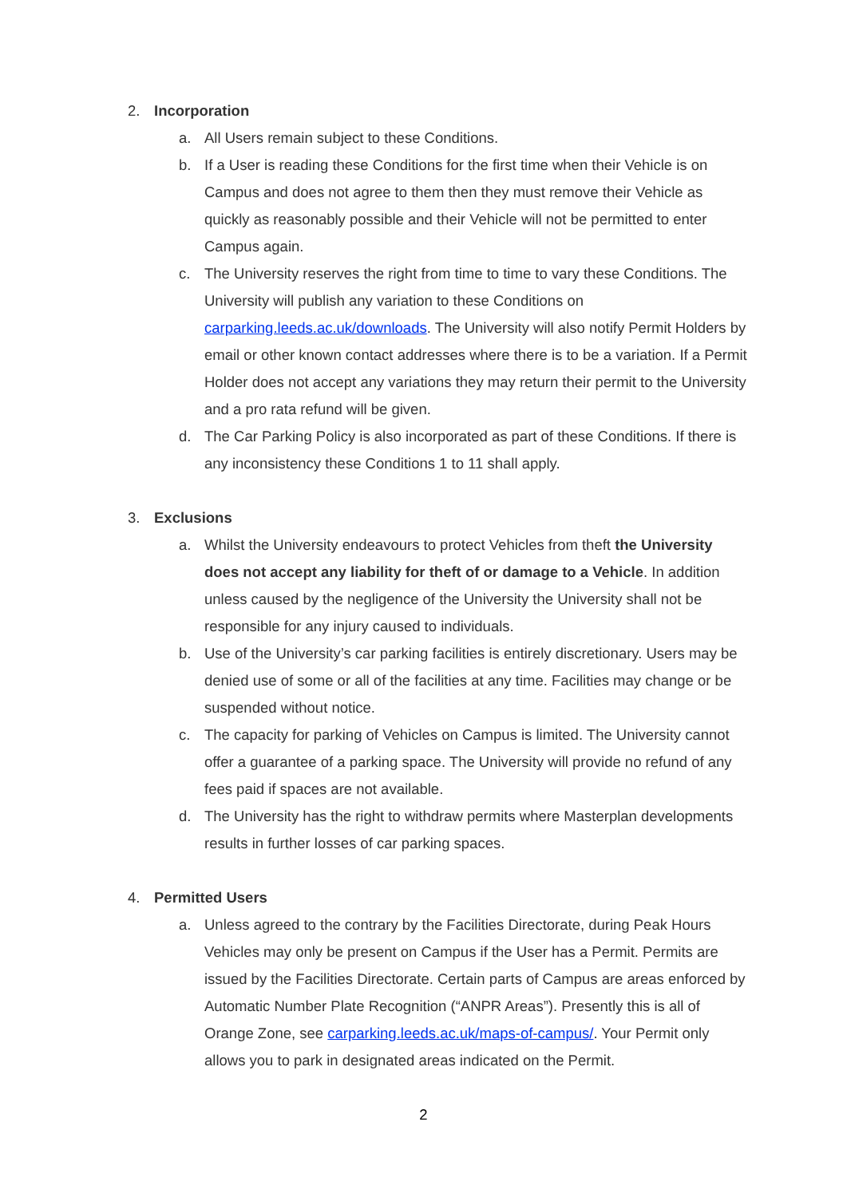2. Incorporation
a. All Users remain subject to these Conditions.
b. If a User is reading these Conditions for the first time when their Vehicle is on Campus and does not agree to them then they must remove their Vehicle as quickly as reasonably possible and their Vehicle will not be permitted to enter Campus again.
c. The University reserves the right from time to time to vary these Conditions. The University will publish any variation to these Conditions on carparking.leeds.ac.uk/downloads. The University will also notify Permit Holders by email or other known contact addresses where there is to be a variation. If a Permit Holder does not accept any variations they may return their permit to the University and a pro rata refund will be given.
d. The Car Parking Policy is also incorporated as part of these Conditions. If there is any inconsistency these Conditions 1 to 11 shall apply.
3. Exclusions
a. Whilst the University endeavours to protect Vehicles from theft the University does not accept any liability for theft of or damage to a Vehicle. In addition unless caused by the negligence of the University the University shall not be responsible for any injury caused to individuals.
b. Use of the University’s car parking facilities is entirely discretionary. Users may be denied use of some or all of the facilities at any time. Facilities may change or be suspended without notice.
c. The capacity for parking of Vehicles on Campus is limited. The University cannot offer a guarantee of a parking space. The University will provide no refund of any fees paid if spaces are not available.
d. The University has the right to withdraw permits where Masterplan developments results in further losses of car parking spaces.
4. Permitted Users
a. Unless agreed to the contrary by the Facilities Directorate, during Peak Hours Vehicles may only be present on Campus if the User has a Permit. Permits are issued by the Facilities Directorate. Certain parts of Campus are areas enforced by Automatic Number Plate Recognition (“ANPR Areas”). Presently this is all of Orange Zone, see carparking.leeds.ac.uk/maps-of-campus/. Your Permit only allows you to park in designated areas indicated on the Permit.
2